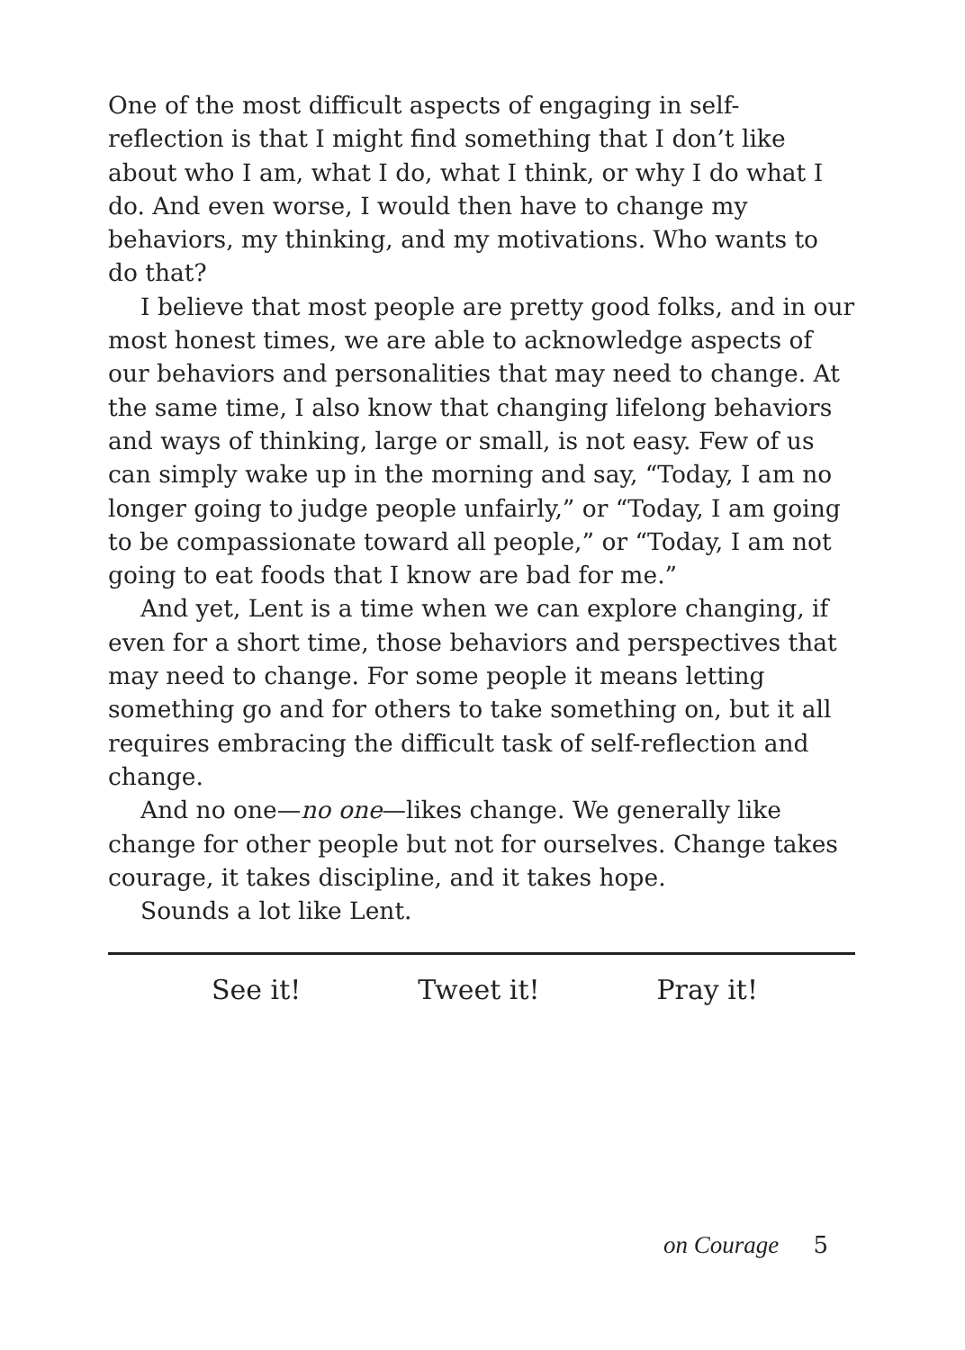One of the most difficult aspects of engaging in self-reflection is that I might find something that I don’t like about who I am, what I do, what I think, or why I do what I do. And even worse, I would then have to change my behaviors, my thinking, and my motivations. Who wants to do that?
I believe that most people are pretty good folks, and in our most honest times, we are able to acknowledge aspects of our behaviors and personalities that may need to change. At the same time, I also know that changing lifelong behaviors and ways of thinking, large or small, is not easy. Few of us can simply wake up in the morning and say, “Today, I am no longer going to judge people unfairly,” or “Today, I am going to be compassionate toward all people,” or “Today, I am not going to eat foods that I know are bad for me.”
And yet, Lent is a time when we can explore changing, if even for a short time, those behaviors and perspectives that may need to change. For some people it means letting something go and for others to take something on, but it all requires embracing the difficult task of self-reflection and change.
And no one—no one—likes change. We generally like change for other people but not for ourselves. Change takes courage, it takes discipline, and it takes hope.
Sounds a lot like Lent.
See it! Tweet it! Pray it!
on Courage 5